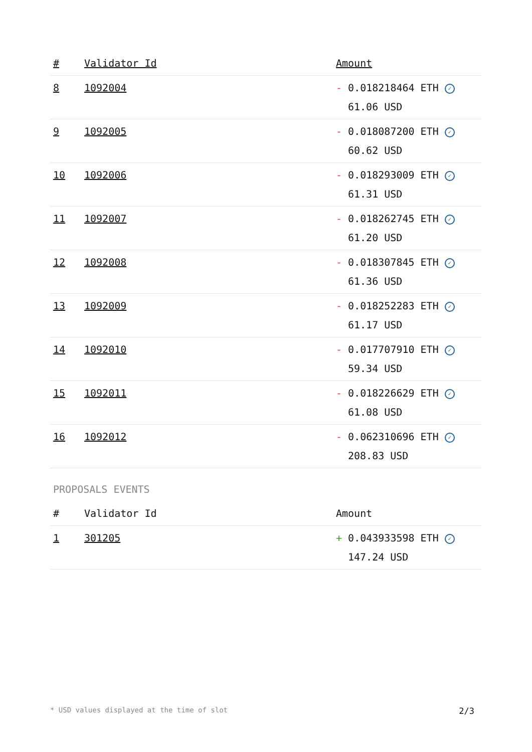| # | Validator Id | Amount |
| --- | --- | --- |
| 8 | 1092004 | - 0.018218464 ETH ✓ 61.06 USD |
| 9 | 1092005 | - 0.018087200 ETH ✓ 60.62 USD |
| 10 | 1092006 | - 0.018293009 ETH ✓ 61.31 USD |
| 11 | 1092007 | - 0.018262745 ETH ✓ 61.20 USD |
| 12 | 1092008 | - 0.018307845 ETH ✓ 61.36 USD |
| 13 | 1092009 | - 0.018252283 ETH ✓ 61.17 USD |
| 14 | 1092010 | - 0.017707910 ETH ✓ 59.34 USD |
| 15 | 1092011 | - 0.018226629 ETH ✓ 61.08 USD |
| 16 | 1092012 | - 0.062310696 ETH ✓ 208.83 USD |
PROPOSALS EVENTS
| # | Validator Id | Amount |
| --- | --- | --- |
| 1 | 301205 | + 0.043933598 ETH ✓ 147.24 USD |
* USD values displayed at the time of slot 2/3